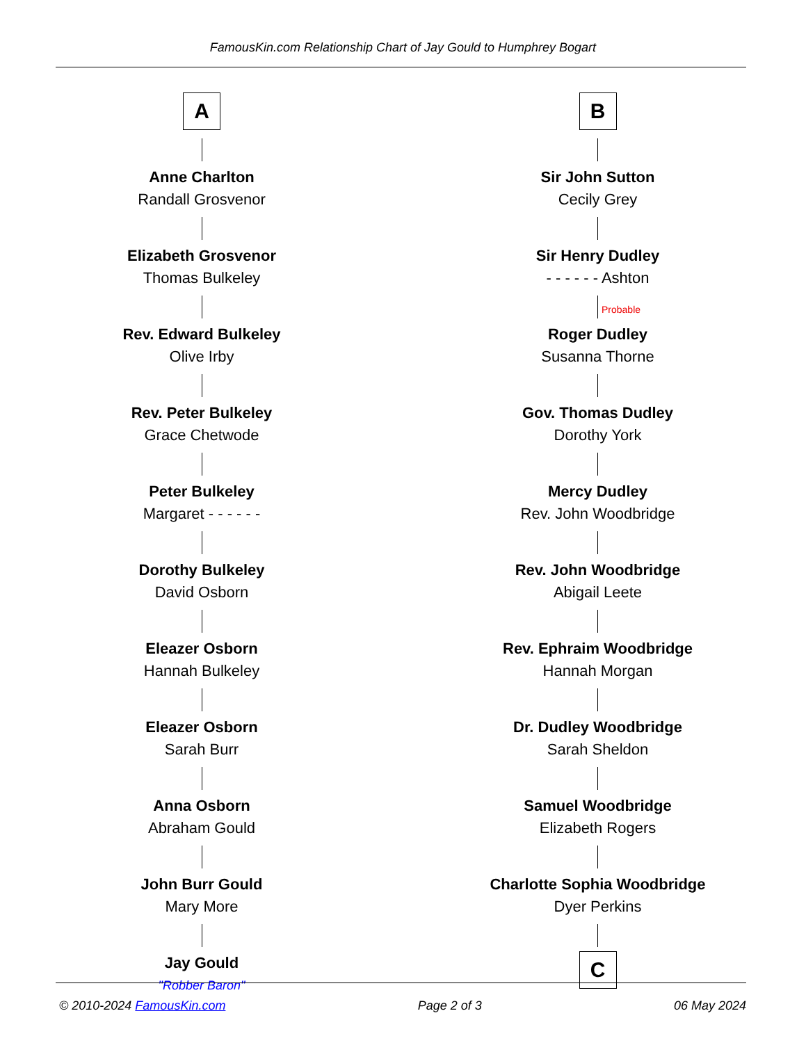FamousKin.com Relationship Chart of Jay Gould to Humphrey Bogart
A
Anne Charlton
Randall Grosvenor
Elizabeth Grosvenor
Thomas Bulkeley
Rev. Edward Bulkeley
Olive Irby
Rev. Peter Bulkeley
Grace Chetwode
Peter Bulkeley
Margaret - - - - - -
Dorothy Bulkeley
David Osborn
Eleazer Osborn
Hannah Bulkeley
Eleazer Osborn
Sarah Burr
Anna Osborn
Abraham Gould
John Burr Gould
Mary More
Jay Gould
"Robber Baron"
B
Sir John Sutton
Cecily Grey
Sir Henry Dudley
- - - - - - Ashton
Probable
Roger Dudley
Susanna Thorne
Gov. Thomas Dudley
Dorothy York
Mercy Dudley
Rev. John Woodbridge
Rev. John Woodbridge
Abigail Leete
Rev. Ephraim Woodbridge
Hannah Morgan
Dr. Dudley Woodbridge
Sarah Sheldon
Samuel Woodbridge
Elizabeth Rogers
Charlotte Sophia Woodbridge
Dyer Perkins
C
© 2010-2024 FamousKin.com Page 2 of 3 06 May 2024